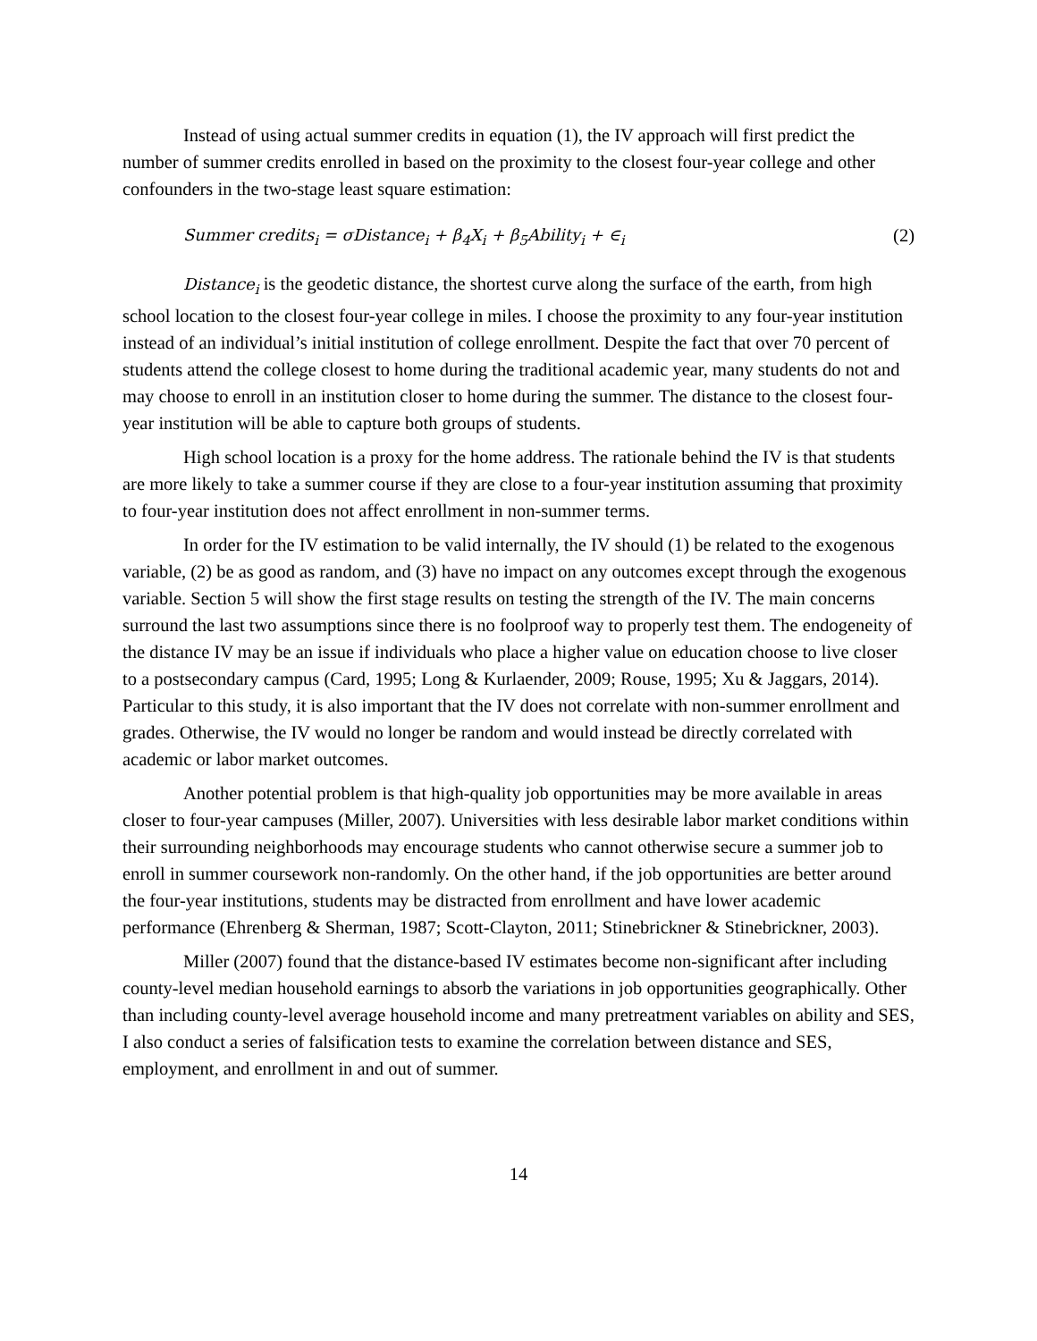Instead of using actual summer credits in equation (1), the IV approach will first predict the number of summer credits enrolled in based on the proximity to the closest four-year college and other confounders in the two-stage least square estimation:
Summer credits<sub>i</sub> = σDistance<sub>i</sub> + β<sub>4</sub>X<sub>i</sub> + β<sub>5</sub>Ability<sub>i</sub> + ∈<sub>i</sub> (2)
Distance<sub>i</sub> is the geodetic distance, the shortest curve along the surface of the earth, from high school location to the closest four-year college in miles. I choose the proximity to any four-year institution instead of an individual’s initial institution of college enrollment. Despite the fact that over 70 percent of students attend the college closest to home during the traditional academic year, many students do not and may choose to enroll in an institution closer to home during the summer. The distance to the closest four-year institution will be able to capture both groups of students.
High school location is a proxy for the home address. The rationale behind the IV is that students are more likely to take a summer course if they are close to a four-year institution assuming that proximity to four-year institution does not affect enrollment in non-summer terms.
In order for the IV estimation to be valid internally, the IV should (1) be related to the exogenous variable, (2) be as good as random, and (3) have no impact on any outcomes except through the exogenous variable. Section 5 will show the first stage results on testing the strength of the IV. The main concerns surround the last two assumptions since there is no foolproof way to properly test them. The endogeneity of the distance IV may be an issue if individuals who place a higher value on education choose to live closer to a postsecondary campus (Card, 1995; Long & Kurlaender, 2009; Rouse, 1995; Xu & Jaggars, 2014). Particular to this study, it is also important that the IV does not correlate with non-summer enrollment and grades. Otherwise, the IV would no longer be random and would instead be directly correlated with academic or labor market outcomes.
Another potential problem is that high-quality job opportunities may be more available in areas closer to four-year campuses (Miller, 2007). Universities with less desirable labor market conditions within their surrounding neighborhoods may encourage students who cannot otherwise secure a summer job to enroll in summer coursework non-randomly. On the other hand, if the job opportunities are better around the four-year institutions, students may be distracted from enrollment and have lower academic performance (Ehrenberg & Sherman, 1987; Scott-Clayton, 2011; Stinebrickner & Stinebrickner, 2003).
Miller (2007) found that the distance-based IV estimates become non-significant after including county-level median household earnings to absorb the variations in job opportunities geographically. Other than including county-level average household income and many pretreatment variables on ability and SES, I also conduct a series of falsification tests to examine the correlation between distance and SES, employment, and enrollment in and out of summer.
14